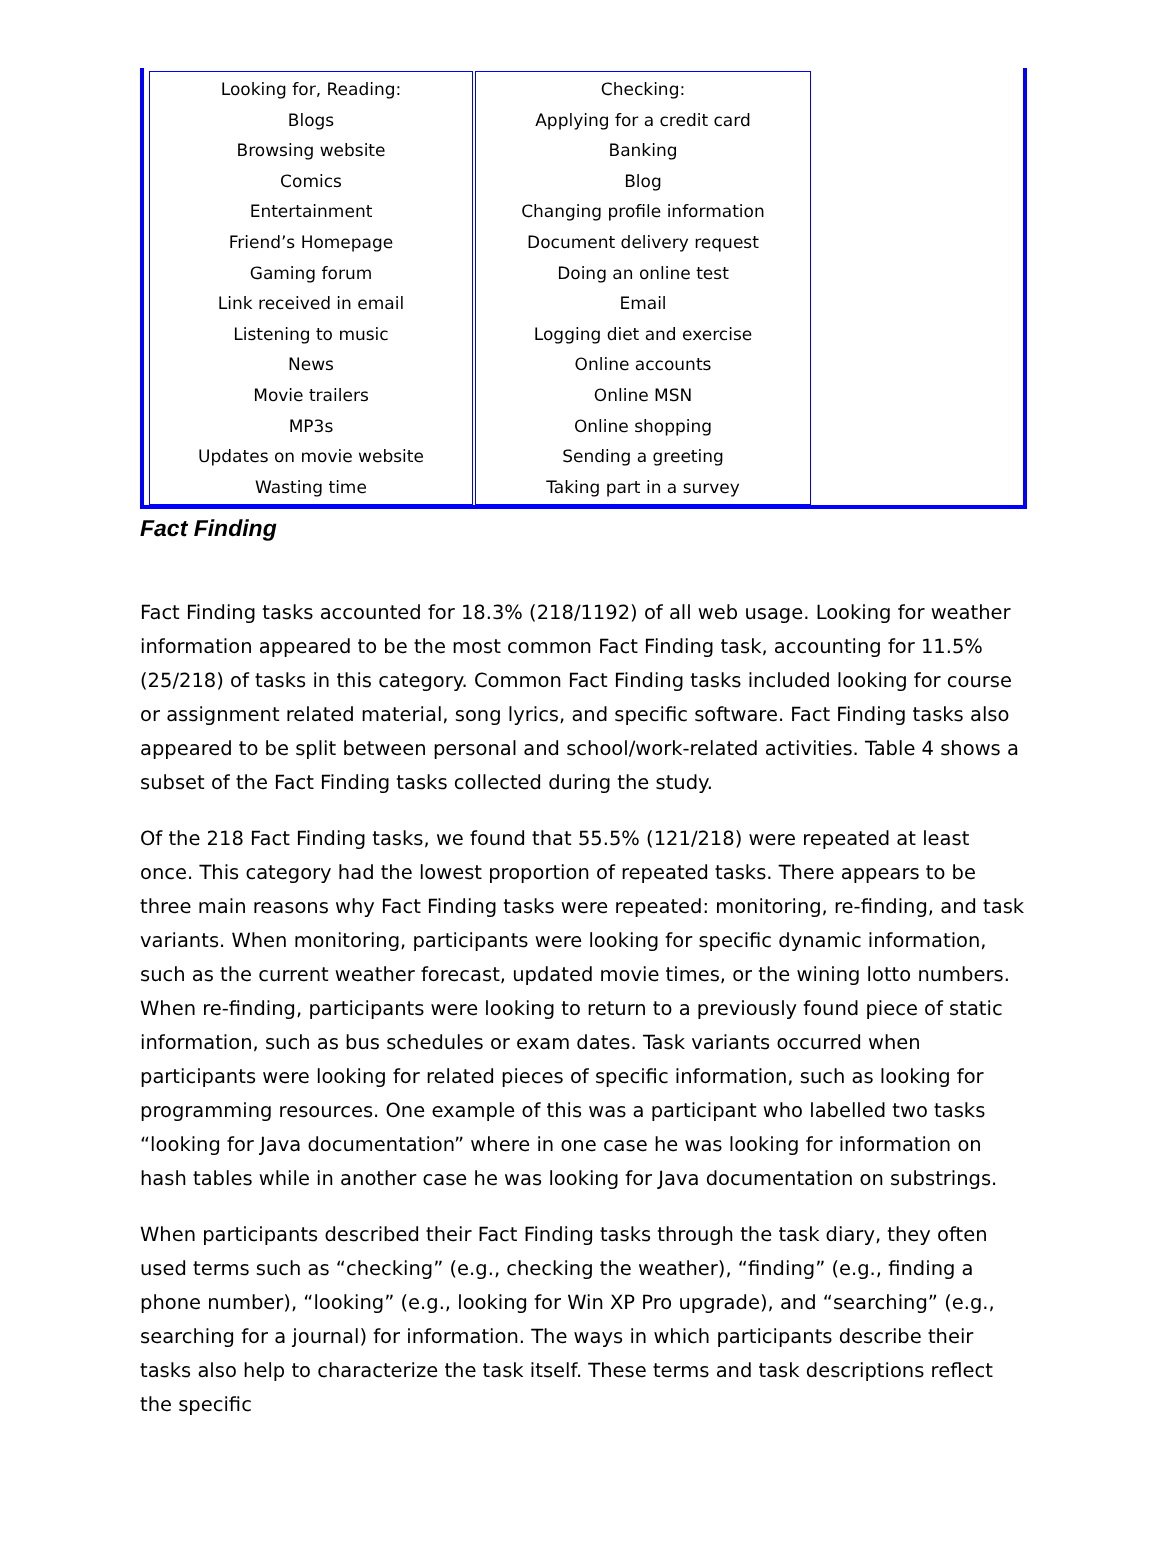| Looking for, Reading: Blogs Browsing website Comics Entertainment Friend’s Homepage Gaming forum Link received in email Listening to music News Movie trailers MP3s Updates on movie website Wasting time | Checking: Applying for a credit card Banking Blog Changing profile information Document delivery request Doing an online test Email Logging diet and exercise Online accounts Online MSN Online shopping Sending a greeting Taking part in a survey |
Fact Finding
Fact Finding tasks accounted for 18.3% (218/1192) of all web usage. Looking for weather information appeared to be the most common Fact Finding task, accounting for 11.5% (25/218) of tasks in this category. Common Fact Finding tasks included looking for course or assignment related material, song lyrics, and specific software. Fact Finding tasks also appeared to be split between personal and school/work-related activities. Table 4 shows a subset of the Fact Finding tasks collected during the study.
Of the 218 Fact Finding tasks, we found that 55.5% (121/218) were repeated at least once. This category had the lowest proportion of repeated tasks. There appears to be three main reasons why Fact Finding tasks were repeated: monitoring, re-finding, and task variants. When monitoring, participants were looking for specific dynamic information, such as the current weather forecast, updated movie times, or the wining lotto numbers. When re-finding, participants were looking to return to a previously found piece of static information, such as bus schedules or exam dates. Task variants occurred when participants were looking for related pieces of specific information, such as looking for programming resources. One example of this was a participant who labelled two tasks “looking for Java documentation” where in one case he was looking for information on hash tables while in another case he was looking for Java documentation on substrings.
When participants described their Fact Finding tasks through the task diary, they often used terms such as “checking” (e.g., checking the weather), “finding” (e.g., finding a phone number), “looking” (e.g., looking for Win XP Pro upgrade), and “searching” (e.g., searching for a journal) for information. The ways in which participants describe their tasks also help to characterize the task itself. These terms and task descriptions reflect the specific